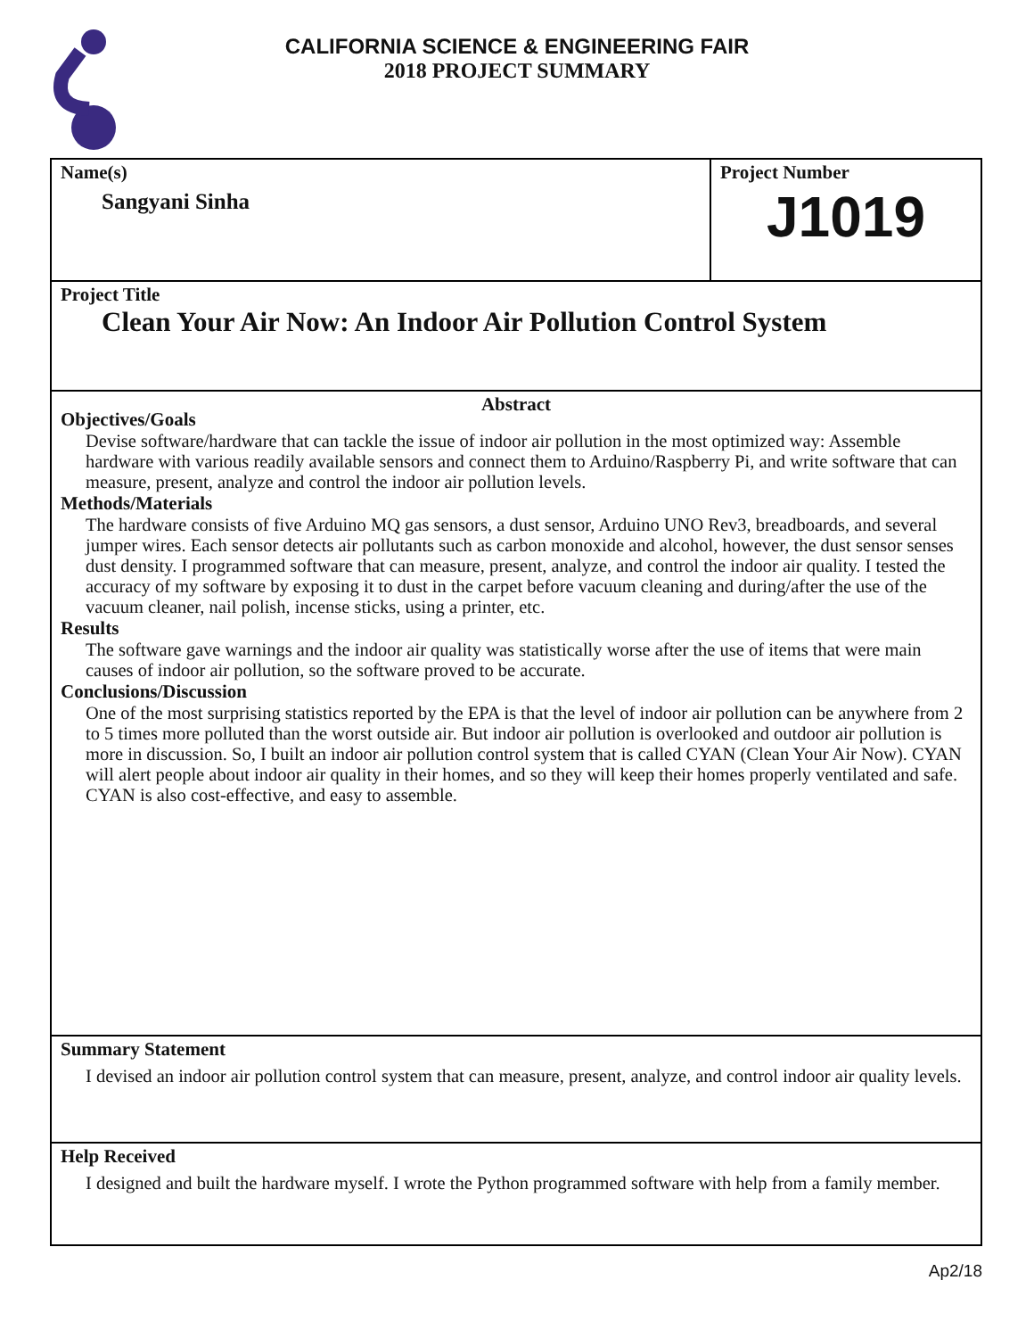CALIFORNIA SCIENCE & ENGINEERING FAIR
2018 PROJECT SUMMARY
Name(s)
Sangyani Sinha
Project Number
J1019
Project Title
Clean Your Air Now: An Indoor Air Pollution Control System
Abstract
Objectives/Goals
Devise software/hardware that can tackle the issue of indoor air pollution in the most optimized way: Assemble hardware with various readily available sensors and connect them to Arduino/Raspberry Pi, and write software that can measure, present, analyze and control the indoor air pollution levels.
Methods/Materials
The hardware consists of five Arduino MQ gas sensors, a dust sensor, Arduino UNO Rev3, breadboards, and several jumper wires. Each sensor detects air pollutants such as carbon monoxide and alcohol, however, the dust sensor senses dust density. I programmed software that can measure, present, analyze, and control the indoor air quality. I tested the accuracy of my software by exposing it to dust in the carpet before vacuum cleaning and during/after the use of the vacuum cleaner, nail polish, incense sticks, using a printer, etc.
Results
The software gave warnings and the indoor air quality was statistically worse after the use of items that were main causes of indoor air pollution, so the software proved to be accurate.
Conclusions/Discussion
One of the most surprising statistics reported by the EPA is that the level of indoor air pollution can be anywhere from 2 to 5 times more polluted than the worst outside air. But indoor air pollution is overlooked and outdoor air pollution is more in discussion. So, I built an indoor air pollution control system that is called CYAN (Clean Your Air Now). CYAN will alert people about indoor air quality in their homes, and so they will keep their homes properly ventilated and safe. CYAN is also cost-effective, and easy to assemble.
Summary Statement
I devised an indoor air pollution control system that can measure, present, analyze, and control indoor air quality levels.
Help Received
I designed and built the hardware myself. I wrote the Python programmed software with help from a family member.
Ap2/18